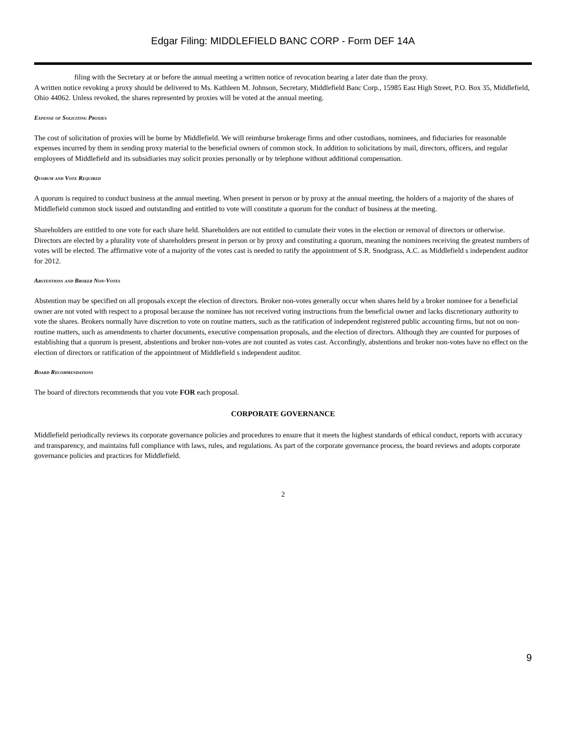Edgar Filing: MIDDLEFIELD BANC CORP - Form DEF 14A
filing with the Secretary at or before the annual meeting a written notice of revocation bearing a later date than the proxy.
A written notice revoking a proxy should be delivered to Ms. Kathleen M. Johnson, Secretary, Middlefield Banc Corp., 15985 East High Street, P.O. Box 35, Middlefield, Ohio 44062. Unless revoked, the shares represented by proxies will be voted at the annual meeting.
Expense of Soliciting Proxies
The cost of solicitation of proxies will be borne by Middlefield. We will reimburse brokerage firms and other custodians, nominees, and fiduciaries for reasonable expenses incurred by them in sending proxy material to the beneficial owners of common stock. In addition to solicitations by mail, directors, officers, and regular employees of Middlefield and its subsidiaries may solicit proxies personally or by telephone without additional compensation.
Quorum and Vote Required
A quorum is required to conduct business at the annual meeting. When present in person or by proxy at the annual meeting, the holders of a majority of the shares of Middlefield common stock issued and outstanding and entitled to vote will constitute a quorum for the conduct of business at the meeting.
Shareholders are entitled to one vote for each share held. Shareholders are not entitled to cumulate their votes in the election or removal of directors or otherwise. Directors are elected by a plurality vote of shareholders present in person or by proxy and constituting a quorum, meaning the nominees receiving the greatest numbers of votes will be elected. The affirmative vote of a majority of the votes cast is needed to ratify the appointment of S.R. Snodgrass, A.C. as Middlefield s independent auditor for 2012.
Abstentions and Broker Non-Votes
Abstention may be specified on all proposals except the election of directors. Broker non-votes generally occur when shares held by a broker nominee for a beneficial owner are not voted with respect to a proposal because the nominee has not received voting instructions from the beneficial owner and lacks discretionary authority to vote the shares. Brokers normally have discretion to vote on routine matters, such as the ratification of independent registered public accounting firms, but not on non-routine matters, such as amendments to charter documents, executive compensation proposals, and the election of directors. Although they are counted for purposes of establishing that a quorum is present, abstentions and broker non-votes are not counted as votes cast. Accordingly, abstentions and broker non-votes have no effect on the election of directors or ratification of the appointment of Middlefield s independent auditor.
Board Recommendations
The board of directors recommends that you vote FOR each proposal.
CORPORATE GOVERNANCE
Middlefield periodically reviews its corporate governance policies and procedures to ensure that it meets the highest standards of ethical conduct, reports with accuracy and transparency, and maintains full compliance with laws, rules, and regulations. As part of the corporate governance process, the board reviews and adopts corporate governance policies and practices for Middlefield.
2
9